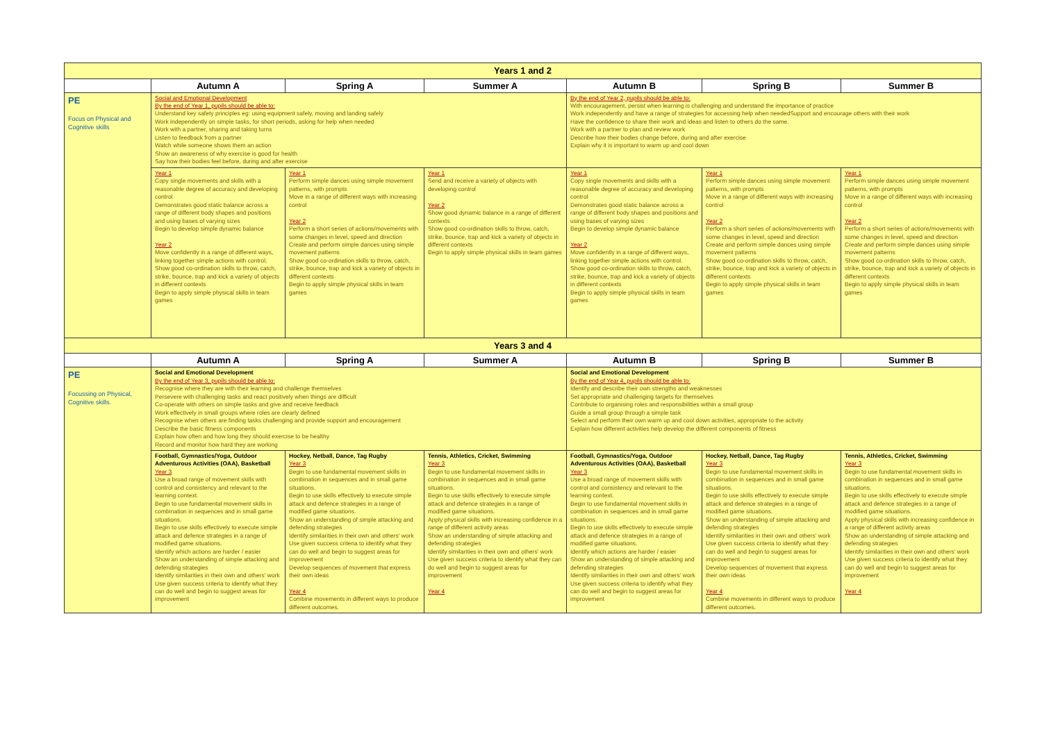| Years 1 and 2 | | | | | | |
| | Autumn A | Spring A | Summer A | Autumn B | Spring B | Summer B |
| PE Focus on Physical and Cognitive skills | Social and Emotional Development By the end of Year 1, pupils should be able to: Understand key safety principles eg: using equipment safely, moving and landing safely Work independently on simple tasks, for short periods, asking for help when needed Work with a partner, sharing and taking turns Listen to feedback from a partner Watch while someone shows them an action Show an awareness of why exercise is good for health Say how their bodies feel before, during and after exercise | | | By the end of Year 2, pupils should be able to: With encouragement, persist when learning is challenging and understand the importance of practice Work independently and have a range of strategies for accessing help when neededSupport and encourage others with their work Have the confidence to share their work and ideas and listen to others do the same. Work with a partner to plan and review work Describe how their bodies change before, during and after exercise Explain why it is important to warm up and cool down | | |
| | Year 1 Copy single movements and skills with a reasonable degree of accuracy and developing control Demonstrates good static balance across a range of different body shapes and positions and using bases of varying sizes Begin to develop simple dynamic balance Year 2 Move confidently in a range of different ways, linking together simple actions with control. Show good co-ordination skills to throw, catch, strike, bounce, trap and kick a variety of objects in different contexts Begin to apply simple physical skills in team games | Year 1 Perform simple dances using simple movement patterns, with prompts Move in a range of different ways with increasing control Year 2 Perform a short series of actions/movements with some changes in level, speed and direction Create and perform simple dances using simple movement patterns Show good co-ordination skills to throw, catch, strike, bounce, trap and kick a variety of objects in different contexts Begin to apply simple physical skills in team games | Year 1 Send and receive a variety of objects with developing control Year 2 Show good dynamic balance in a range of different contexts Show good co-ordination skills to throw, catch, strike, bounce, trap and kick a variety of objects in different contexts Begin to apply simple physical skills in team games | Year 1 Copy single movements and skills with a reasonable degree of accuracy and developing control Demonstrates good static balance across a range of different body shapes and positions and using bases of varying sizes Begin to develop simple dynamic balance Year 2 Move confidently in a range of different ways, linking together simple actions with control. Show good co-ordination skills to throw, catch, strike, bounce, trap and kick a variety of objects in different contexts Begin to apply simple physical skills in team games | Year 1 Perform simple dances using simple movement patterns, with prompts Move in a range of different ways with increasing control Year 2 Perform a short series of actions/movements with some changes in level, speed and direction Create and perform simple dances using simple movement patterns Show good co-ordination skills to throw, catch, strike, bounce, trap and kick a variety of objects in different contexts Begin to apply simple physical skills in team games | Year 1 Perform simple dances using simple movement patterns, with prompts Move in a range of different ways with increasing control Year 2 Perform a short series of actions/movements with some changes in level, speed and direction Create and perform simple dances using simple movement patterns Show good co-ordination skills to throw, catch, strike, bounce, trap and kick a variety of objects in different contexts Begin to apply simple physical skills in team games |
| Years 3 and 4 | | | | | | |
| | Autumn A | Spring A | Summer A | Autumn B | Spring B | Summer B |
| PE Focussing on Physical, Cognitive skills. | Social and Emotional Development By the end of Year 3, pupils should be able to: Recognise where they are with their learning and challenge themselves Persevere with challenging tasks and react positively when things are difficult Co-operate with others on simple tasks and give and receive feedback Work effectively in small groups where roles are clearly defined Recognise when others are finding tasks challenging and provide support and encouragement Describe the basic fitness components Explain how often and how long they should exercise to be healthy Record and monitor how hard they are working | | | Social and Emotional Development By the end of Year 4, pupils should be able to: Identify and describe their own strengths and weaknesses Set appropriate and challenging targets for themselves Contribute to organising roles and responsibilities within a small group Guide a small group through a simple task Select and perform their own warm up and cool down activities, appropriate to the activity Explain how different activities help develop the different components of fitness | | |
| | Football, Gymnastics/Yoga, Outdoor Adventurous Activities (OAA), Basketball Year 3 Use a broad range of movement skills with control and consistency and relevant to the learning context. Begin to use fundamental movement skills in combination in sequences and in small game situations. Begin to use skills effectively to execute simple attack and defence strategies in a range of modified game situations. Identify which actions are harder / easier Show an understanding of simple attacking and defending strategies Identify similarities in their own and others' work Use given success criteria to identify what they can do well and begin to suggest areas for improvement | Hockey, Netball, Dance, Tag Rugby Year 3 Begin to use fundamental movement skills in combination in sequences and in small game situations. Begin to use skills effectively to execute simple attack and defence strategies in a range of modified game situations. Show an understanding of simple attacking and defending strategies Identify similarities in their own and others' work Use given success criteria to identify what they can do well and begin to suggest areas for improvement Develop sequences of movement that express their own ideas Year 4 Combine movements in different ways to produce different outcomes. | Tennis, Athletics, Cricket, Swimming Year 3 Begin to use fundamental movement skills in combination in sequences and in small game situations. Begin to use skills effectively to execute simple attack and defence strategies in a range of modified game situations. Apply physical skills with increasing confidence in a range of different activity areas Show an understanding of simple attacking and defending strategies Identify similarities in their own and others' work Use given success criteria to identify what they can do well and begin to suggest areas for improvement Year 4 | Football, Gymnastics/Yoga, Outdoor Adventurous Activities (OAA), Basketball Year 3 Use a broad range of movement skills with control and consistency and relevant to the learning context. Begin to use fundamental movement skills in combination in sequences and in small game situations. Begin to use skills effectively to execute simple attack and defence strategies in a range of modified game situations. Identify which actions are harder / easier Show an understanding of simple attacking and defending strategies Identify similarities in their own and others' work Use given success criteria to identify what they can do well and begin to suggest areas for improvement | Hockey, Netball, Dance, Tag Rugby Year 3 Begin to use fundamental movement skills in combination in sequences and in small game situations. Begin to use skills effectively to execute simple attack and defence strategies in a range of modified game situations. Show an understanding of simple attacking and defending strategies Identify similarities in their own and others' work Use given success criteria to identify what they can do well and begin to suggest areas for improvement Develop sequences of movement that express their own ideas Year 4 Combine movements in different ways to produce different outcomes. | Tennis, Athletics, Cricket, Swimming Year 3 Begin to use fundamental movement skills in combination in sequences and in small game situations. Begin to use skills effectively to execute simple attack and defence strategies in a range of modified game situations. Apply physical skills with increasing confidence in a range of different activity areas Show an understanding of simple attacking and defending strategies Identify similarities in their own and others' work Use given success criteria to identify what they can do well and begin to suggest areas for improvement Year 4 |